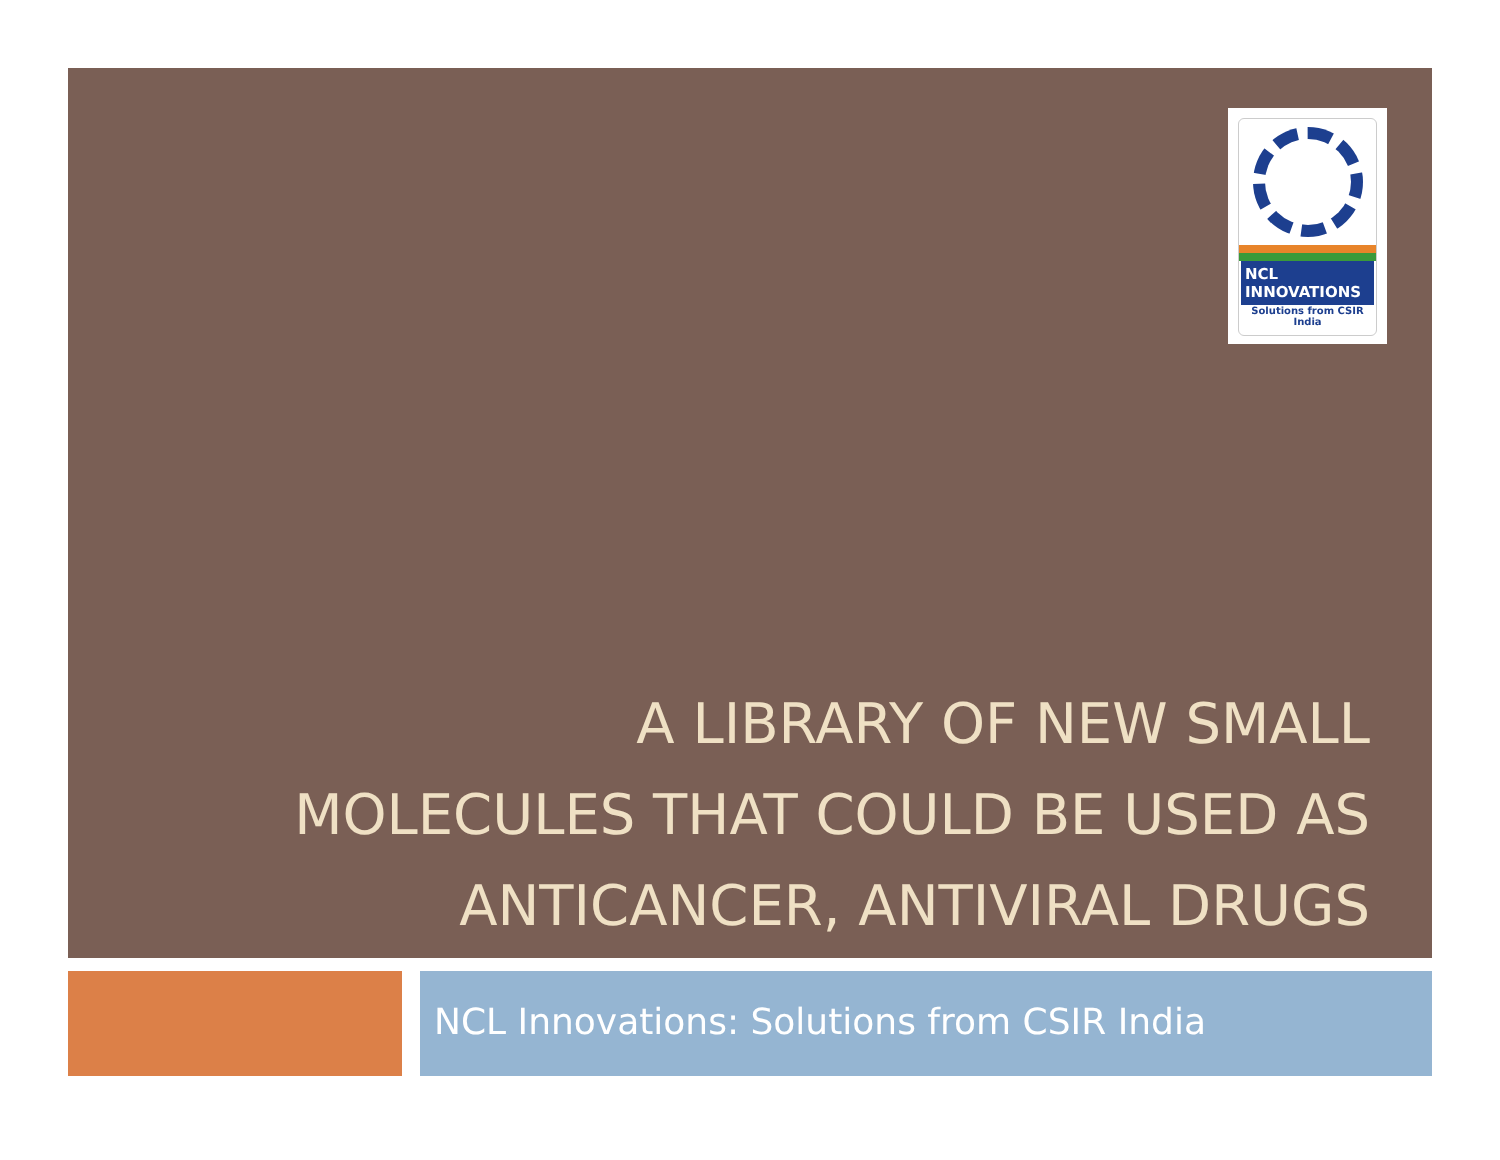NCL
INNOVATIONS
Solutions from CSIR India
A LIBRARY OF NEW SMALL
MOLECULES THAT COULD BE USED AS
ANTICANCER, ANTIVIRAL DRUGS
NCL Innovations: Solutions from CSIR India